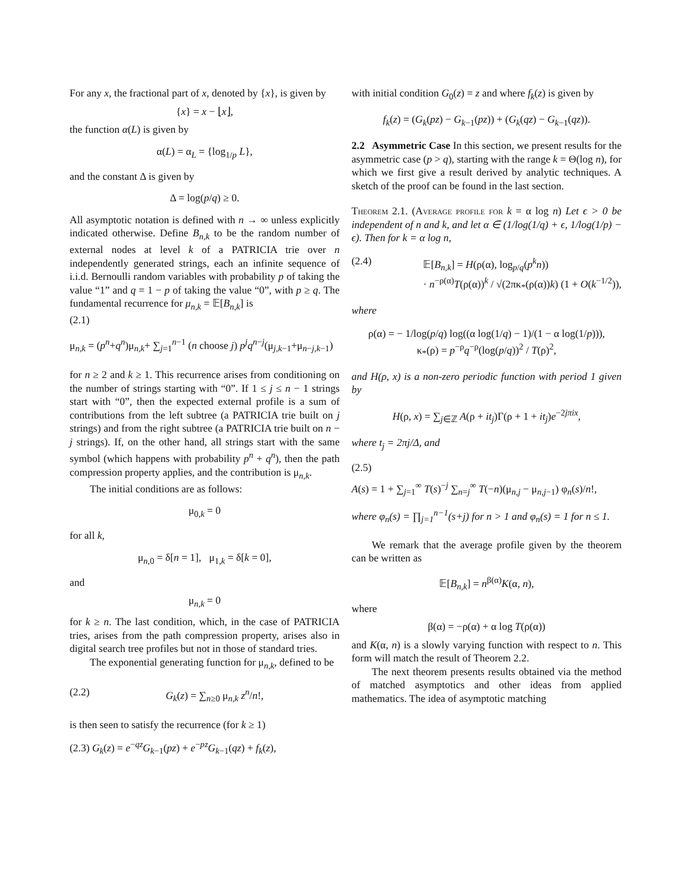For any x, the fractional part of x, denoted by {x}, is given by
{x} = x − ⌊x⌋,
the function α(L) is given by
α(L) = α<sub>L</sub> = {log<sub>1/p</sub> L},
and the constant Δ is given by
Δ = log(p/q) ≥ 0.
All asymptotic notation is defined with n → ∞ unless explicitly indicated otherwise. Define B<sub>n,k</sub> to be the random number of external nodes at level k of a PATRICIA trie over n independently generated strings, each an infinite sequence of i.i.d. Bernoulli random variables with probability p of taking the value “1” and q = 1 − p of taking the value “0”, with p ≥ q. The fundamental recurrence for μ<sub>n,k</sub> = 𝔼[B<sub>n,k</sub>] is
(2.1)
μ<sub>n,k</sub> = (p<sup>n</sup>+q<sup>n</sup>)μ<sub>n,k</sub>+ ∑<sub>j=1</sub><sup>n−1</sup> (n choose j) p<sup>j</sup>q<sup>n−j</sup>(μ<sub>j,k−1</sub>+μ<sub>n−j,k−1</sub>)
for n ≥ 2 and k ≥ 1. This recurrence arises from conditioning on the number of strings starting with “0”. If 1 ≤ j ≤ n − 1 strings start with “0”, then the expected external profile is a sum of contributions from the left subtree (a PATRICIA trie built on j strings) and from the right subtree (a PATRICIA trie built on n − j strings). If, on the other hand, all strings start with the same symbol (which happens with probability p<sup>n</sup> + q<sup>n</sup>), then the path compression property applies, and the contribution is μ<sub>n,k</sub>.
The initial conditions are as follows:
μ<sub>0,k</sub> = 0
for all k,
μ<sub>n,0</sub> = δ[n = 1], μ<sub>1,k</sub> = δ[k = 0],
and
μ<sub>n,k</sub> = 0
for k ≥ n. The last condition, which, in the case of PATRICIA tries, arises from the path compression property, arises also in digital search tree profiles but not in those of standard tries.
The exponential generating function for μ<sub>n,k</sub>, defined to be
(2.2) G<sub>k</sub>(z) = ∑<sub>n≥0</sub> μ<sub>n,k</sub> z<sup>n</sup>/n!,
is then seen to satisfy the recurrence (for k ≥ 1)
(2.3) G<sub>k</sub>(z) = e<sup>−qz</sup>G<sub>k−1</sub>(pz) + e<sup>−pz</sup>G<sub>k−1</sub>(qz) + f<sub>k</sub>(z),
with initial condition G<sub>0</sub>(z) = z and where f<sub>k</sub>(z) is given by
f<sub>k</sub>(z) = (G<sub>k</sub>(pz) − G<sub>k−1</sub>(pz)) + (G<sub>k</sub>(qz) − G<sub>k−1</sub>(qz)).
2.2 Asymmetric Case In this section, we present results for the asymmetric case (p > q), starting with the range k = Θ(log n), for which we first give a result derived by analytic techniques. A sketch of the proof can be found in the last section.
Theorem 2.1. (Average profile for k = α log n) Let ϵ > 0 be independent of n and k, and let α ∈ (1/log(1/q) + ϵ, 1/log(1/p) − ϵ). Then for k = α log n,
(2.4) 𝔼[B<sub>n,k</sub>] = H(ρ(α), log<sub>p/q</sub>(p<sup>k</sup>n))
· n<sup>−ρ(α)</sup>T(ρ(α))<sup>k</sup> / √(2πκ<sub>*</sub>(ρ(α))k) (1 + O(k<sup>−1/2</sup>)),
where
ρ(α) = − 1/log(p/q) log((α log(1/q) − 1)/(1 − α log(1/p))),
κ<sub>*</sub>(ρ) = p<sup>−ρ</sup>q<sup>−ρ</sup>(log(p/q))<sup>2</sup> / T(ρ)<sup>2</sup>,
and H(ρ, x) is a non-zero periodic function with period 1 given by
H(ρ, x) = ∑<sub>j∈ℤ</sub> A(ρ + it<sub>j</sub>)Γ(ρ + 1 + it<sub>j</sub>)e<sup>−2jπix</sup>,
where t<sub>j</sub> = 2πj/Δ, and
(2.5)
A(s) = 1 + ∑<sub>j=1</sub><sup>∞</sup> T(s)<sup>−j</sup> ∑<sub>n=j</sub><sup>∞</sup> T(−n)(μ<sub>n,j</sub> − μ<sub>n,j−1</sub>) φ<sub>n</sub>(s)/n!,
where φ<sub>n</sub>(s) = ∏<sub>j=1</sub><sup>n−1</sup>(s+j) for n > 1 and φ<sub>n</sub>(s) = 1 for n ≤ 1.
We remark that the average profile given by the theorem can be written as
𝔼[B<sub>n,k</sub>] = n<sup>β(α)</sup>K(α, n),
where
β(α) = −ρ(α) + α log T(ρ(α))
and K(α, n) is a slowly varying function with respect to n. This form will match the result of Theorem 2.2.
The next theorem presents results obtained via the method of matched asymptotics and other ideas from applied mathematics. The idea of asymptotic matching